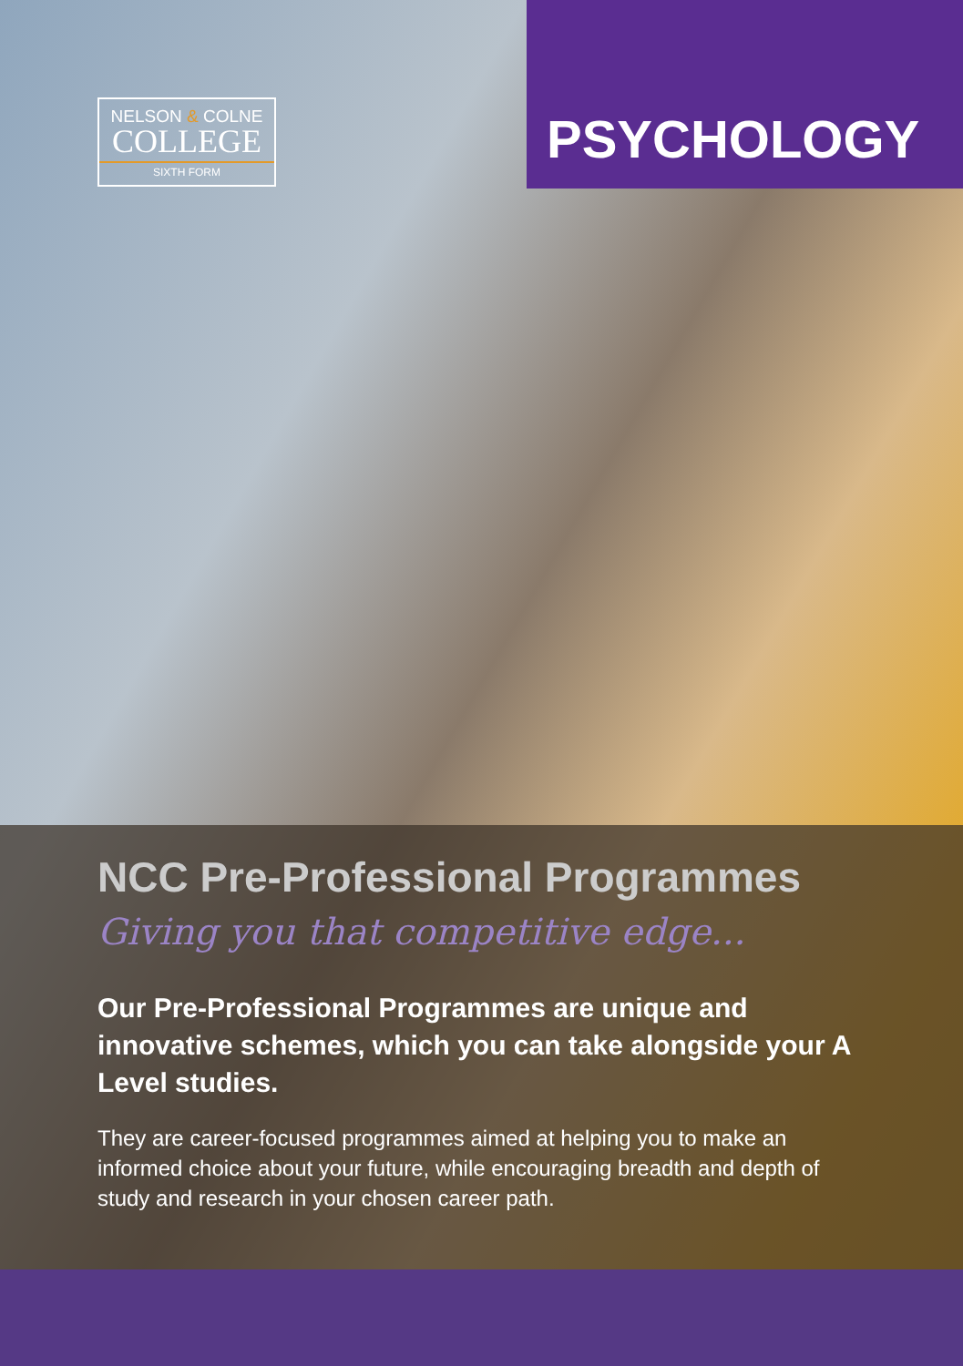NELSON & COLNE
COLLEGE
SIXTH FORM
PSYCHOLOGY
NCC Pre-Professional Programmes
Giving you that competitive edge...
Our Pre-Professional Programmes are unique and innovative schemes, which you can take alongside your A Level studies.
They are career-focused programmes aimed at helping you to make an informed choice about your future, while encouraging breadth and depth of study and research in your chosen career path.